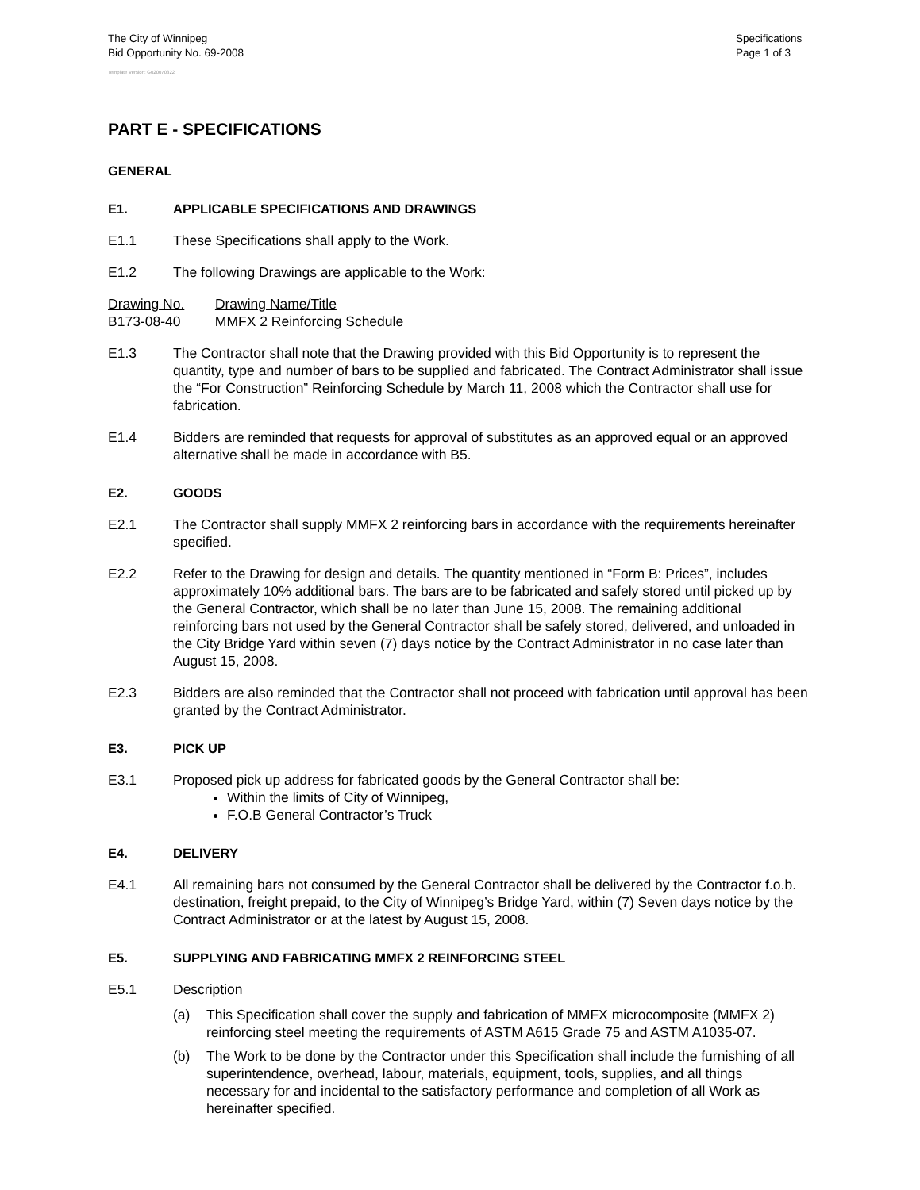The City of Winnipeg
Bid Opportunity No. 69-2008
Specifications
Page 1 of 3
Template Version: G020070822
PART E - SPECIFICATIONS
GENERAL
E1. APPLICABLE SPECIFICATIONS AND DRAWINGS
E1.1 These Specifications shall apply to the Work.
E1.2 The following Drawings are applicable to the Work:
Drawing No. Drawing Name/Title
B173-08-40 MMFX 2 Reinforcing Schedule
E1.3 The Contractor shall note that the Drawing provided with this Bid Opportunity is to represent the quantity, type and number of bars to be supplied and fabricated. The Contract Administrator shall issue the “For Construction” Reinforcing Schedule by March 11, 2008 which the Contractor shall use for fabrication.
E1.4 Bidders are reminded that requests for approval of substitutes as an approved equal or an approved alternative shall be made in accordance with B5.
E2. GOODS
E2.1 The Contractor shall supply MMFX 2 reinforcing bars in accordance with the requirements hereinafter specified.
E2.2 Refer to the Drawing for design and details. The quantity mentioned in “Form B: Prices”, includes approximately 10% additional bars. The bars are to be fabricated and safely stored until picked up by the General Contractor, which shall be no later than June 15, 2008. The remaining additional reinforcing bars not used by the General Contractor shall be safely stored, delivered, and unloaded in the City Bridge Yard within seven (7) days notice by the Contract Administrator in no case later than August 15, 2008.
E2.3 Bidders are also reminded that the Contractor shall not proceed with fabrication until approval has been granted by the Contract Administrator.
E3. PICK UP
E3.1 Proposed pick up address for fabricated goods by the General Contractor shall be:
Within the limits of City of Winnipeg,
F.O.B General Contractor’s Truck
E4. DELIVERY
E4.1 All remaining bars not consumed by the General Contractor shall be delivered by the Contractor f.o.b. destination, freight prepaid, to the City of Winnipeg’s Bridge Yard, within (7) Seven days notice by the Contract Administrator or at the latest by August 15, 2008.
E5. SUPPLYING AND FABRICATING MMFX 2 REINFORCING STEEL
E5.1 Description
(a) This Specification shall cover the supply and fabrication of MMFX microcomposite (MMFX 2) reinforcing steel meeting the requirements of ASTM A615 Grade 75 and ASTM A1035-07.
(b) The Work to be done by the Contractor under this Specification shall include the furnishing of all superintendence, overhead, labour, materials, equipment, tools, supplies, and all things necessary for and incidental to the satisfactory performance and completion of all Work as hereinafter specified.